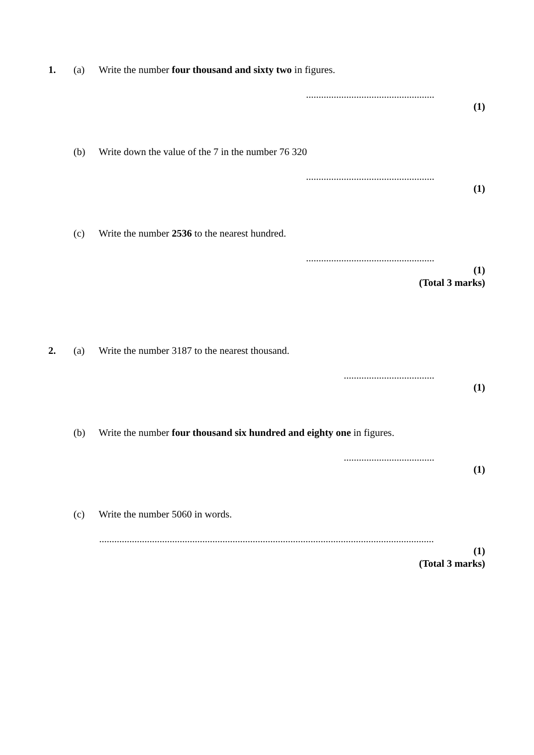1. (a) Write the number four thousand and sixty two in figures.
...................................................
(1)
(b) Write down the value of the 7 in the number 76 320
...................................................
(1)
(c) Write the number 2536 to the nearest hundred.
...................................................
(1)
(Total 3 marks)
2. (a) Write the number 3187 to the nearest thousand.
....................................
(1)
(b) Write the number four thousand six hundred and eighty one in figures.
....................................
(1)
(c) Write the number 5060 in words.
.....................................................................................................................................
(1)
(Total 3 marks)